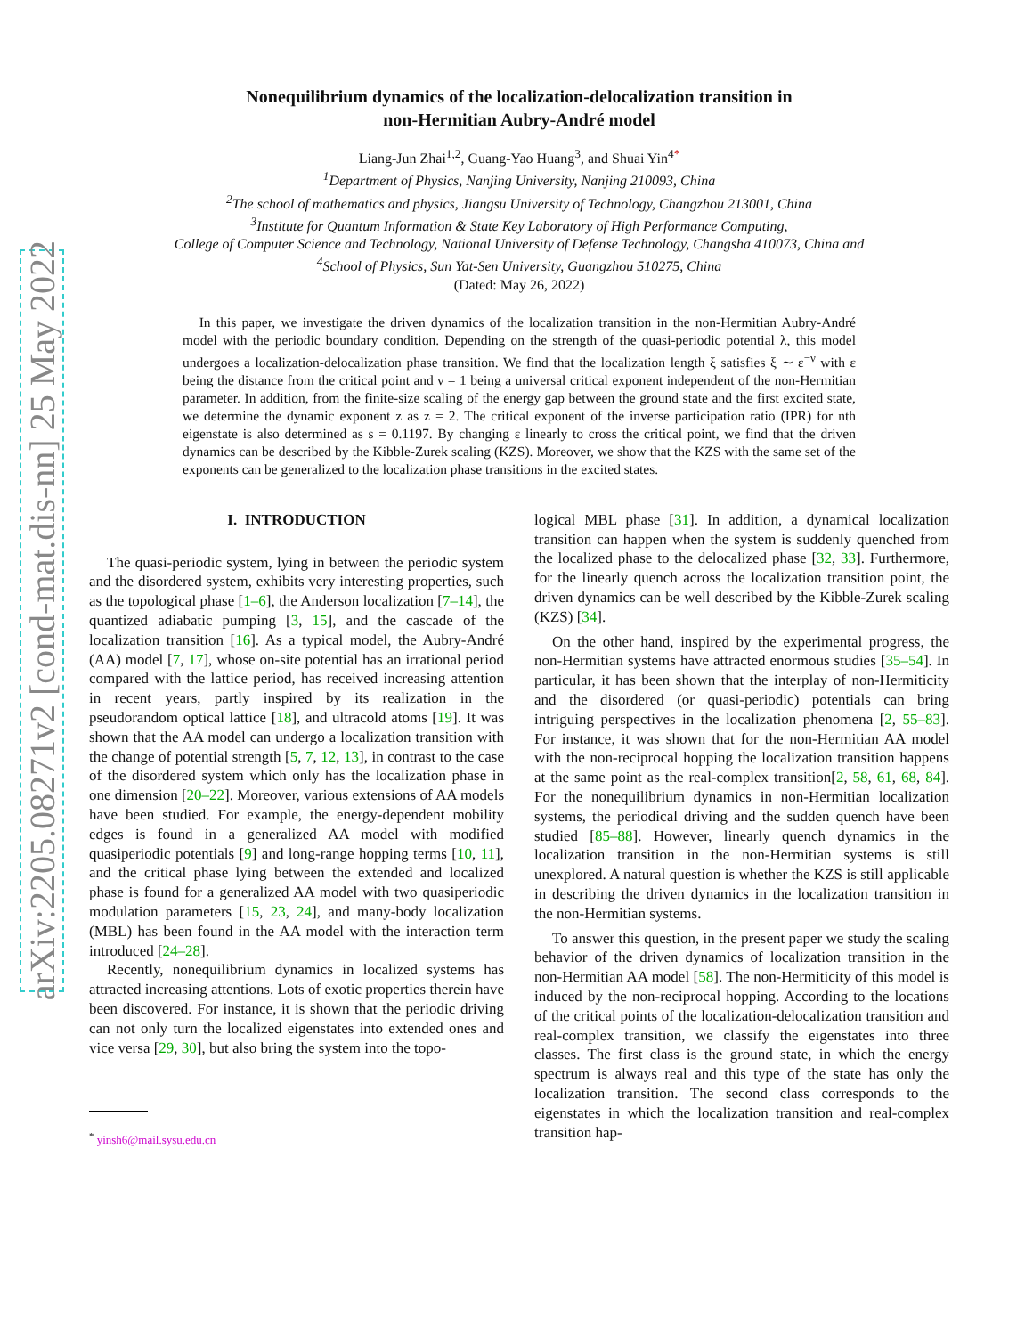arXiv:2205.08271v2 [cond-mat.dis-nn] 25 May 2022
Nonequilibrium dynamics of the localization-delocalization transition in
non-Hermitian Aubry-André model
Liang-Jun Zhai<sup>1,2</sup>, Guang-Yao Huang<sup>3</sup>, and Shuai Yin<sup>4*</sup>
<sup>1</sup> Department of Physics, Nanjing University, Nanjing 210093, China
<sup>2</sup> The school of mathematics and physics, Jiangsu University of Technology, Changzhou 213001, China
<sup>3</sup> Institute for Quantum Information & State Key Laboratory of High Performance Computing,
College of Computer Science and Technology, National University of Defense Technology, Changsha 410073, China and
<sup>4</sup> School of Physics, Sun Yat-Sen University, Guangzhou 510275, China
(Dated: May 26, 2022)
In this paper, we investigate the driven dynamics of the localization transition in the non-Hermitian Aubry-André model with the periodic boundary condition. Depending on the strength of the quasi-periodic potential λ, this model undergoes a localization-delocalization phase transition. We find that the localization length ξ satisfies ξ ∼ ε<sup>−ν</sup> with ε being the distance from the critical point and ν = 1 being a universal critical exponent independent of the non-Hermitian parameter. In addition, from the finite-size scaling of the energy gap between the ground state and the first excited state, we determine the dynamic exponent z as z = 2. The critical exponent of the inverse participation ratio (IPR) for nth eigenstate is also determined as s = 0.1197. By changing ε linearly to cross the critical point, we find that the driven dynamics can be described by the Kibble-Zurek scaling (KZS). Moreover, we show that the KZS with the same set of the exponents can be generalized to the localization phase transitions in the excited states.
I. INTRODUCTION
The quasi-periodic system, lying in between the periodic system and the disordered system, exhibits very interesting properties, such as the topological phase [1–6], the Anderson localization [7–14], the quantized adiabatic pumping [3, 15], and the cascade of the localization transition [16]. As a typical model, the Aubry-André (AA) model [7, 17], whose on-site potential has an irrational period compared with the lattice period, has received increasing attention in recent years, partly inspired by its realization in the pseudorandom optical lattice [18], and ultracold atoms [19]. It was shown that the AA model can undergo a localization transition with the change of potential strength [5, 7, 12, 13], in contrast to the case of the disordered system which only has the localization phase in one dimension [20–22]. Moreover, various extensions of AA models have been studied. For example, the energy-dependent mobility edges is found in a generalized AA model with modified quasiperiodic potentials [9] and long-range hopping terms [10, 11], and the critical phase lying between the extended and localized phase is found for a generalized AA model with two quasiperiodic modulation parameters [15, 23, 24], and many-body localization (MBL) has been found in the AA model with the interaction term introduced [24–28].
Recently, nonequilibrium dynamics in localized systems has attracted increasing attentions. Lots of exotic properties therein have been discovered. For instance, it is shown that the periodic driving can not only turn the localized eigenstates into extended ones and vice versa [29, 30], but also bring the system into the topo-
<sup>*</sup> yinsh6@mail.sysu.edu.cn
logical MBL phase [31]. In addition, a dynamical localization transition can happen when the system is suddenly quenched from the localized phase to the delocalized phase [32, 33]. Furthermore, for the linearly quench across the localization transition point, the driven dynamics can be well described by the Kibble-Zurek scaling (KZS) [34].
On the other hand, inspired by the experimental progress, the non-Hermitian systems have attracted enormous studies [35–54]. In particular, it has been shown that the interplay of non-Hermiticity and the disordered (or quasi-periodic) potentials can bring intriguing perspectives in the localization phenomena [2, 55–83]. For instance, it was shown that for the non-Hermitian AA model with the non-reciprocal hopping the localization transition happens at the same point as the real-complex transition[2, 58, 61, 68, 84]. For the nonequilibrium dynamics in non-Hermitian localization systems, the periodical driving and the sudden quench have been studied [85–88]. However, linearly quench dynamics in the localization transition in the non-Hermitian systems is still unexplored. A natural question is whether the KZS is still applicable in describing the driven dynamics in the localization transition in the non-Hermitian systems.
To answer this question, in the present paper we study the scaling behavior of the driven dynamics of localization transition in the non-Hermitian AA model [58]. The non-Hermiticity of this model is induced by the non-reciprocal hopping. According to the locations of the critical points of the localization-delocalization transition and real-complex transition, we classify the eigenstates into three classes. The first class is the ground state, in which the energy spectrum is always real and this type of the state has only the localization transition. The second class corresponds to the eigenstates in which the localization transition and real-complex transition hap-